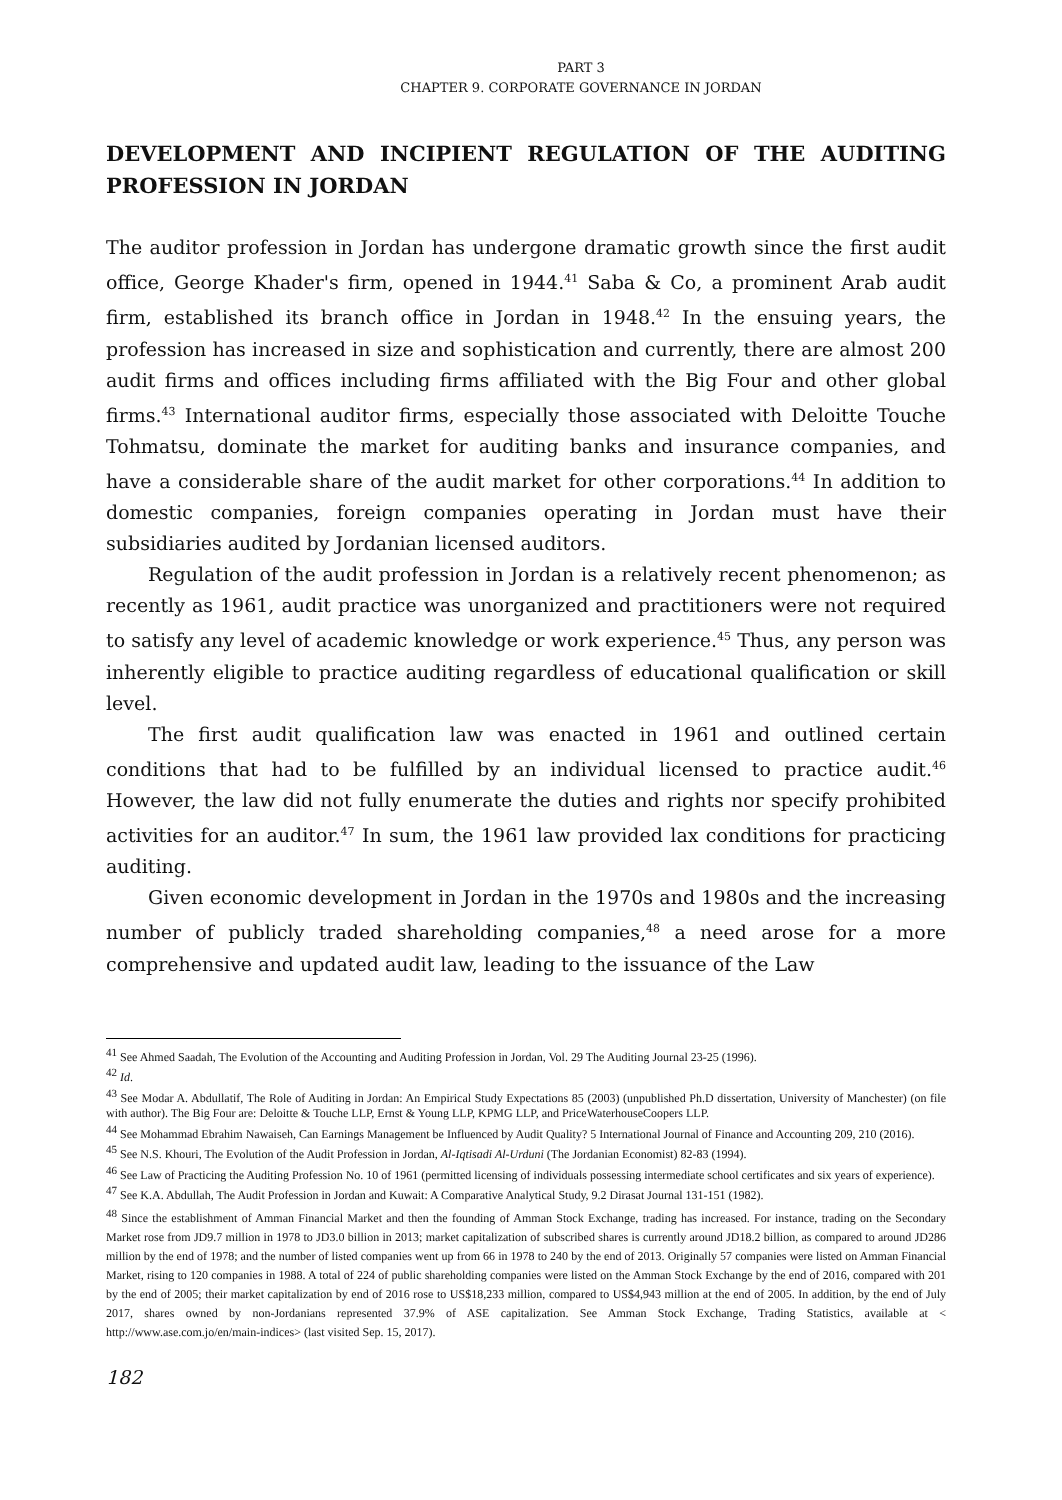PART 3
CHAPTER 9. CORPORATE GOVERNANCE IN JORDAN
DEVELOPMENT AND INCIPIENT REGULATION OF THE AUDITING PROFESSION IN JORDAN
The auditor profession in Jordan has undergone dramatic growth since the first audit office, George Khader's firm, opened in 1944.<sup>41</sup> Saba & Co, a prominent Arab audit firm, established its branch office in Jordan in 1948.<sup>42</sup> In the ensuing years, the profession has increased in size and sophistication and currently, there are almost 200 audit firms and offices including firms affiliated with the Big Four and other global firms.<sup>43</sup> International auditor firms, especially those associated with Deloitte Touche Tohmatsu, dominate the market for auditing banks and insurance companies, and have a considerable share of the audit market for other corporations.<sup>44</sup> In addition to domestic companies, foreign companies operating in Jordan must have their subsidiaries audited by Jordanian licensed auditors.
Regulation of the audit profession in Jordan is a relatively recent phenomenon; as recently as 1961, audit practice was unorganized and practitioners were not required to satisfy any level of academic knowledge or work experience.<sup>45</sup> Thus, any person was inherently eligible to practice auditing regardless of educational qualification or skill level.
The first audit qualification law was enacted in 1961 and outlined certain conditions that had to be fulfilled by an individual licensed to practice audit.<sup>46</sup> However, the law did not fully enumerate the duties and rights nor specify prohibited activities for an auditor.<sup>47</sup> In sum, the 1961 law provided lax conditions for practicing auditing.
Given economic development in Jordan in the 1970s and 1980s and the increasing number of publicly traded shareholding companies,<sup>48</sup> a need arose for a more comprehensive and updated audit law, leading to the issuance of the Law
<sup>41</sup> See Ahmed Saadah, The Evolution of the Accounting and Auditing Profession in Jordan, Vol. 29 The Auditing Journal 23-25 (1996).
<sup>42</sup> Id.
<sup>43</sup> See Modar A. Abdullatif, The Role of Auditing in Jordan: An Empirical Study Expectations 85 (2003) (unpublished Ph.D dissertation, University of Manchester) (on file with author). The Big Four are: Deloitte & Touche LLP, Ernst & Young LLP, KPMG LLP, and PriceWaterhouseCoopers LLP.
<sup>44</sup> See Mohammad Ebrahim Nawaiseh, Can Earnings Management be Influenced by Audit Quality? 5 International Journal of Finance and Accounting 209, 210 (2016).
<sup>45</sup> See N.S. Khouri, The Evolution of the Audit Profession in Jordan, Al-Iqtisadi Al-Urduni (The Jordanian Economist) 82-83 (1994).
<sup>46</sup> See Law of Practicing the Auditing Profession No. 10 of 1961 (permitted licensing of individuals possessing intermediate school certificates and six years of experience).
<sup>47</sup> See K.A. Abdullah, The Audit Profession in Jordan and Kuwait: A Comparative Analytical Study, 9.2 Dirasat Journal 131-151 (1982).
<sup>48</sup> Since the establishment of Amman Financial Market and then the founding of Amman Stock Exchange, trading has increased. For instance, trading on the Secondary Market rose from JD9.7 million in 1978 to JD3.0 billion in 2013; market capitalization of subscribed shares is currently around JD18.2 billion, as compared to around JD286 million by the end of 1978; and the number of listed companies went up from 66 in 1978 to 240 by the end of 2013. Originally 57 companies were listed on Amman Financial Market, rising to 120 companies in 1988. A total of 224 of public shareholding companies were listed on the Amman Stock Exchange by the end of 2016, compared with 201 by the end of 2005; their market capitalization by end of 2016 rose to US$18,233 million, compared to US$4,943 million at the end of 2005. In addition, by the end of July 2017, shares owned by non-Jordanians represented 37.9% of ASE capitalization. See Amman Stock Exchange, Trading Statistics, available at < http://www.ase.com.jo/en/main-indices> (last visited Sep. 15, 2017).
182